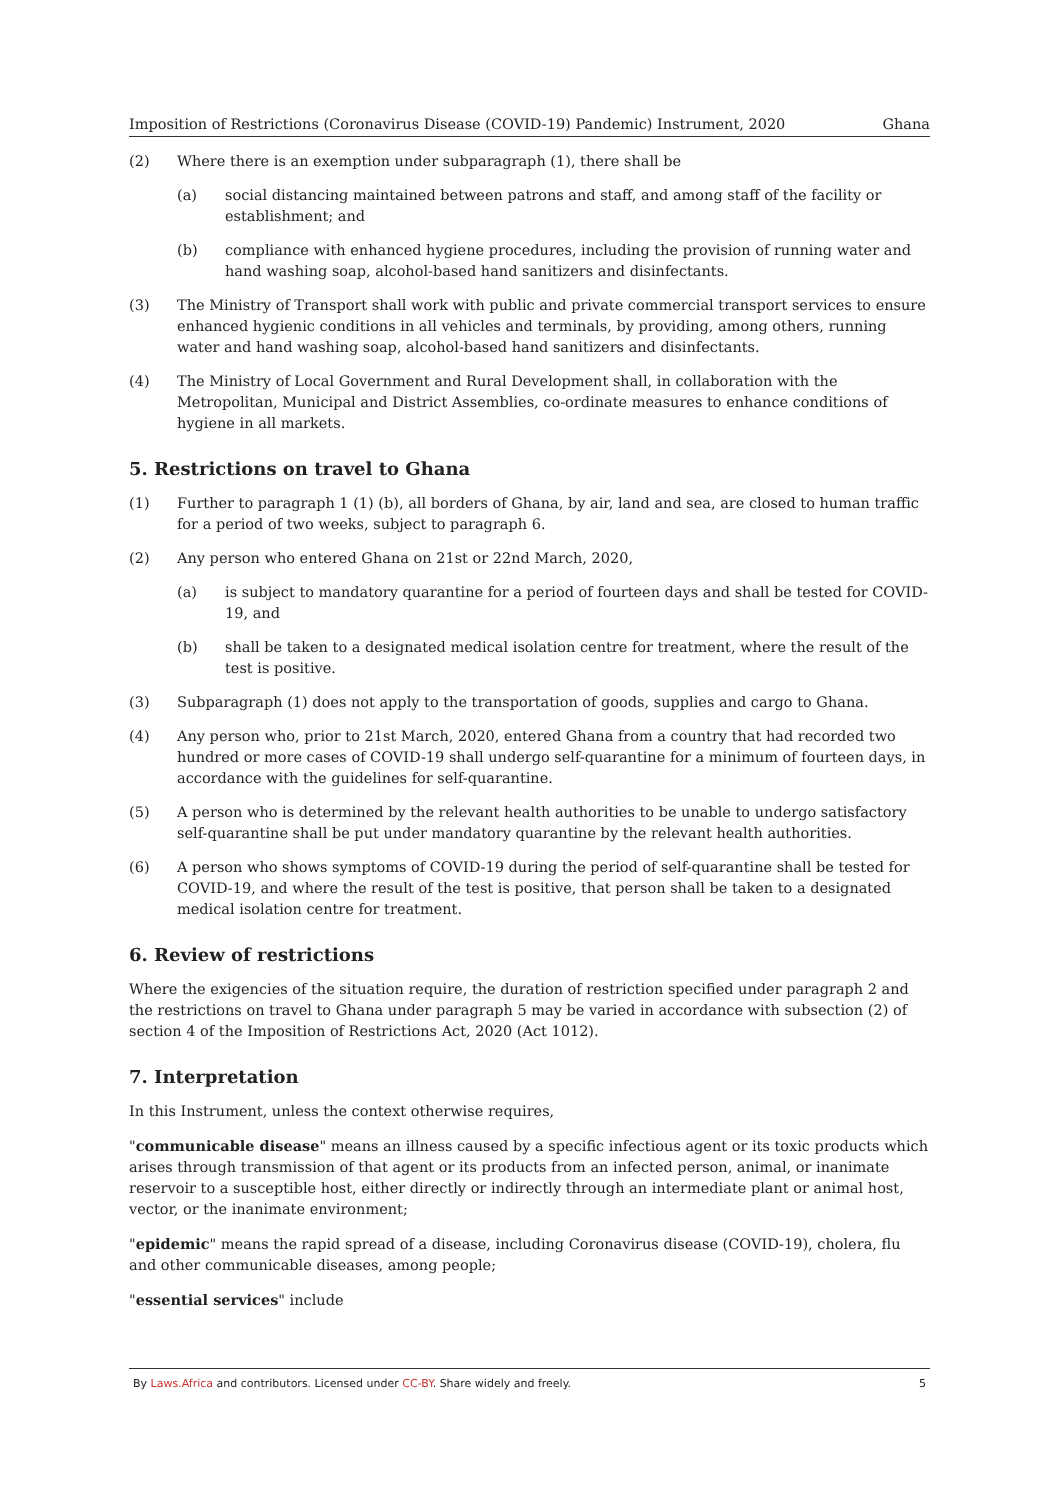Imposition of Restrictions (Coronavirus Disease (COVID-19) Pandemic) Instrument, 2020 Ghana
(2) Where there is an exemption under subparagraph (1), there shall be
(a) social distancing maintained between patrons and staff, and among staff of the facility or establishment; and
(b) compliance with enhanced hygiene procedures, including the provision of running water and hand washing soap, alcohol-based hand sanitizers and disinfectants.
(3) The Ministry of Transport shall work with public and private commercial transport services to ensure enhanced hygienic conditions in all vehicles and terminals, by providing, among others, running water and hand washing soap, alcohol-based hand sanitizers and disinfectants.
(4) The Ministry of Local Government and Rural Development shall, in collaboration with the Metropolitan, Municipal and District Assemblies, co-ordinate measures to enhance conditions of hygiene in all markets.
5. Restrictions on travel to Ghana
(1) Further to paragraph 1 (1) (b), all borders of Ghana, by air, land and sea, are closed to human traffic for a period of two weeks, subject to paragraph 6.
(2) Any person who entered Ghana on 21st or 22nd March, 2020,
(a) is subject to mandatory quarantine for a period of fourteen days and shall be tested for COVID-19, and
(b) shall be taken to a designated medical isolation centre for treatment, where the result of the test is positive.
(3) Subparagraph (1) does not apply to the transportation of goods, supplies and cargo to Ghana.
(4) Any person who, prior to 21st March, 2020, entered Ghana from a country that had recorded two hundred or more cases of COVID-19 shall undergo self-quarantine for a minimum of fourteen days, in accordance with the guidelines for self-quarantine.
(5) A person who is determined by the relevant health authorities to be unable to undergo satisfactory self-quarantine shall be put under mandatory quarantine by the relevant health authorities.
(6) A person who shows symptoms of COVID-19 during the period of self-quarantine shall be tested for COVID-19, and where the result of the test is positive, that person shall be taken to a designated medical isolation centre for treatment.
6. Review of restrictions
Where the exigencies of the situation require, the duration of restriction specified under paragraph 2 and the restrictions on travel to Ghana under paragraph 5 may be varied in accordance with subsection (2) of section 4 of the Imposition of Restrictions Act, 2020 (Act 1012).
7. Interpretation
In this Instrument, unless the context otherwise requires,
"communicable disease" means an illness caused by a specific infectious agent or its toxic products which arises through transmission of that agent or its products from an infected person, animal, or inanimate reservoir to a susceptible host, either directly or indirectly through an intermediate plant or animal host, vector, or the inanimate environment;
"epidemic" means the rapid spread of a disease, including Coronavirus disease (COVID-19), cholera, flu and other communicable diseases, among people;
"essential services" include
By Laws.Africa and contributors. Licensed under CC-BY. Share widely and freely. 5